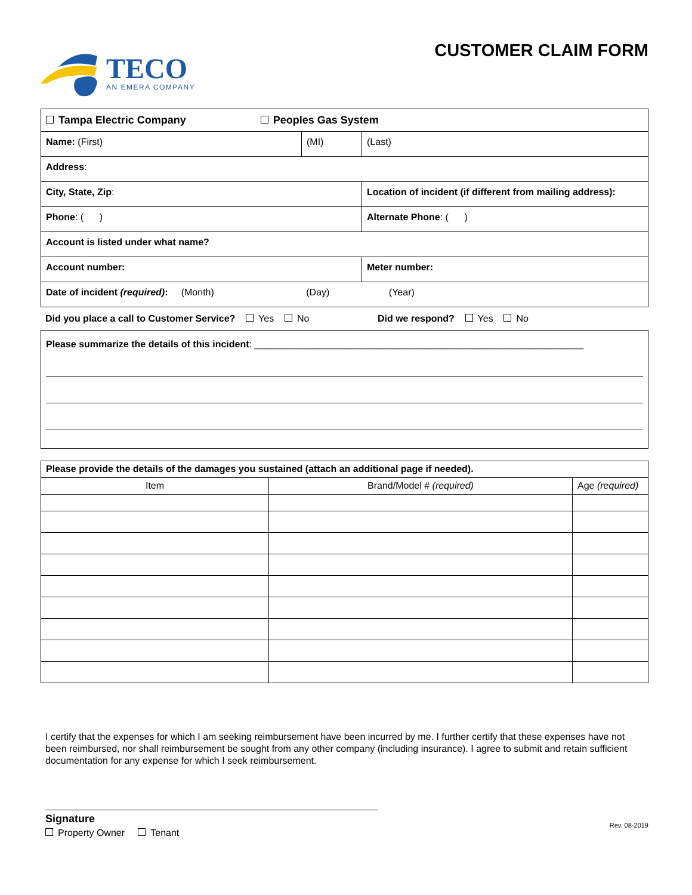TECO
AN EMERA COMPANY
CUSTOMER CLAIM FORM
| Tampa Electric Company Peoples Gas System | | | |
| Name: (First) | (MI) | (Last) | |
| Address : | | | |
| City, State, Zip : | | Location of incident (if different from mailing address): | |
| Phone : ( ) | | | Alternate Phone : ( ) |
| Account is listed under what name? | | | |
| Account number: | | | Meter number: |
| Date of incident (required) : (Month) (Day) (Year) | | | |
Did you place a call to Customer Service? Yes No Did we respond? Yes No
Please summarize the details of this incident: ______________________________________________________________
| Please provide the details of the damages you sustained (attach an additional page if needed). | | |
| Item | Brand/Model # (required) | Age (required) |
I certify that the expenses for which I am seeking reimbursement have been incurred by me. I further certify that these expenses have not been reimbursed, nor shall reimbursement be sought from any other company (including insurance). I agree to submit and retain sufficient documentation for any expense for which I seek reimbursement.
Signature
Property Owner Tenant
Rev. 08-2019